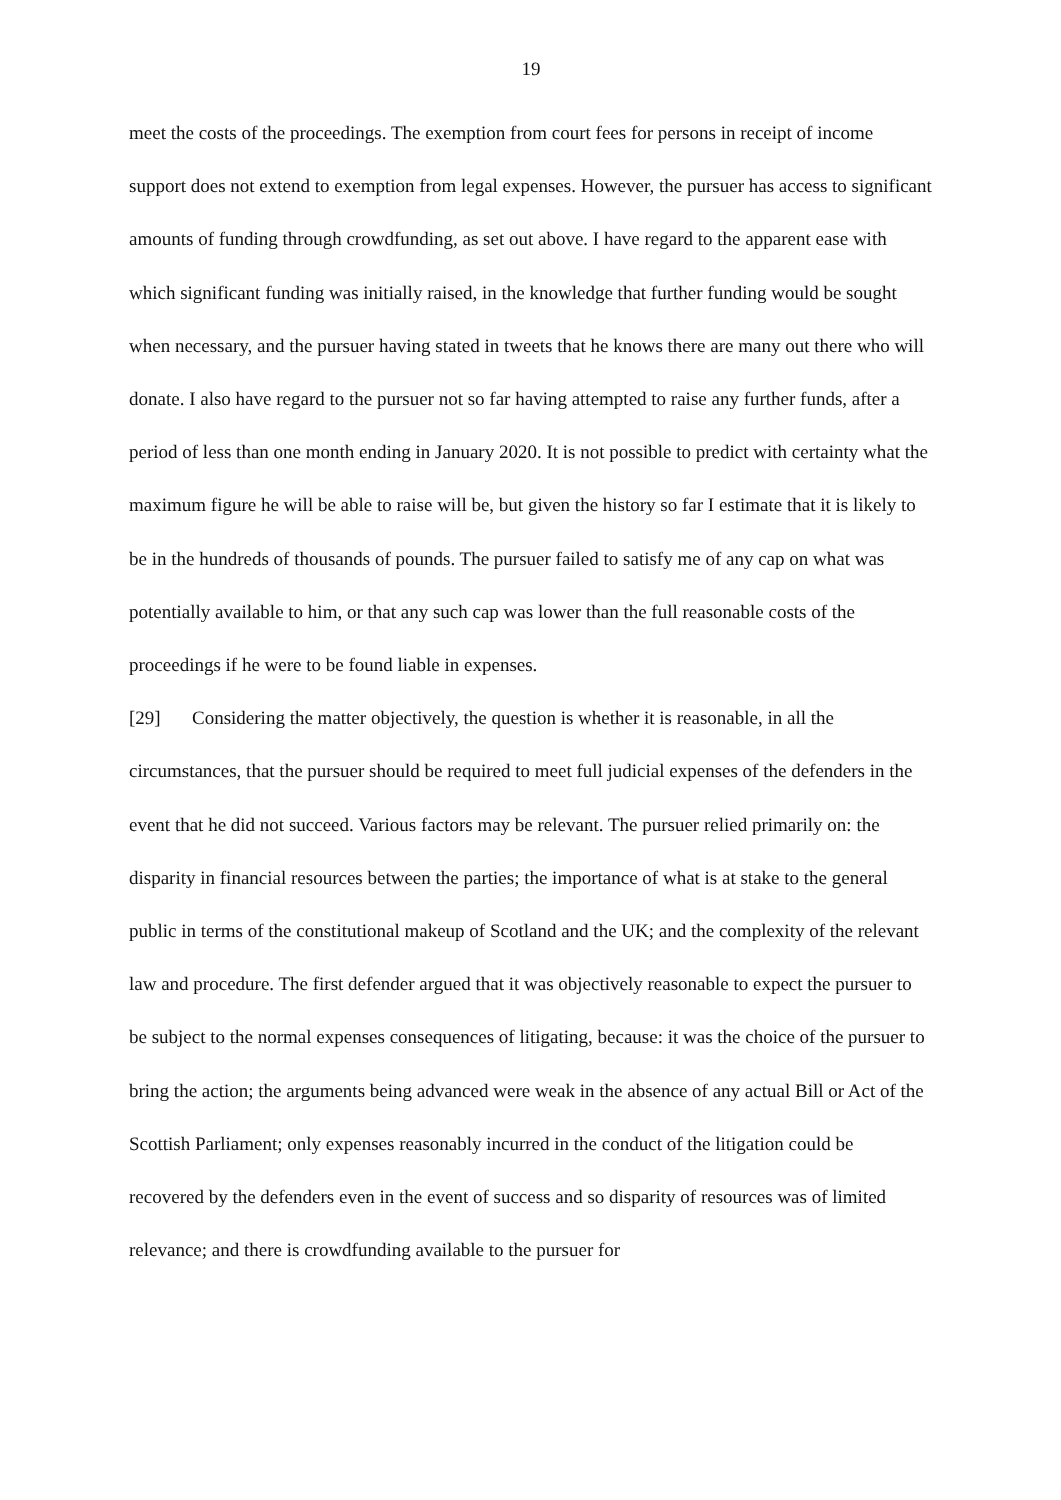19
meet the costs of the proceedings. The exemption from court fees for persons in receipt of income support does not extend to exemption from legal expenses. However, the pursuer has access to significant amounts of funding through crowdfunding, as set out above. I have regard to the apparent ease with which significant funding was initially raised, in the knowledge that further funding would be sought when necessary, and the pursuer having stated in tweets that he knows there are many out there who will donate. I also have regard to the pursuer not so far having attempted to raise any further funds, after a period of less than one month ending in January 2020. It is not possible to predict with certainty what the maximum figure he will be able to raise will be, but given the history so far I estimate that it is likely to be in the hundreds of thousands of pounds. The pursuer failed to satisfy me of any cap on what was potentially available to him, or that any such cap was lower than the full reasonable costs of the proceedings if he were to be found liable in expenses.
[29] Considering the matter objectively, the question is whether it is reasonable, in all the circumstances, that the pursuer should be required to meet full judicial expenses of the defenders in the event that he did not succeed. Various factors may be relevant. The pursuer relied primarily on: the disparity in financial resources between the parties; the importance of what is at stake to the general public in terms of the constitutional makeup of Scotland and the UK; and the complexity of the relevant law and procedure. The first defender argued that it was objectively reasonable to expect the pursuer to be subject to the normal expenses consequences of litigating, because: it was the choice of the pursuer to bring the action; the arguments being advanced were weak in the absence of any actual Bill or Act of the Scottish Parliament; only expenses reasonably incurred in the conduct of the litigation could be recovered by the defenders even in the event of success and so disparity of resources was of limited relevance; and there is crowdfunding available to the pursuer for